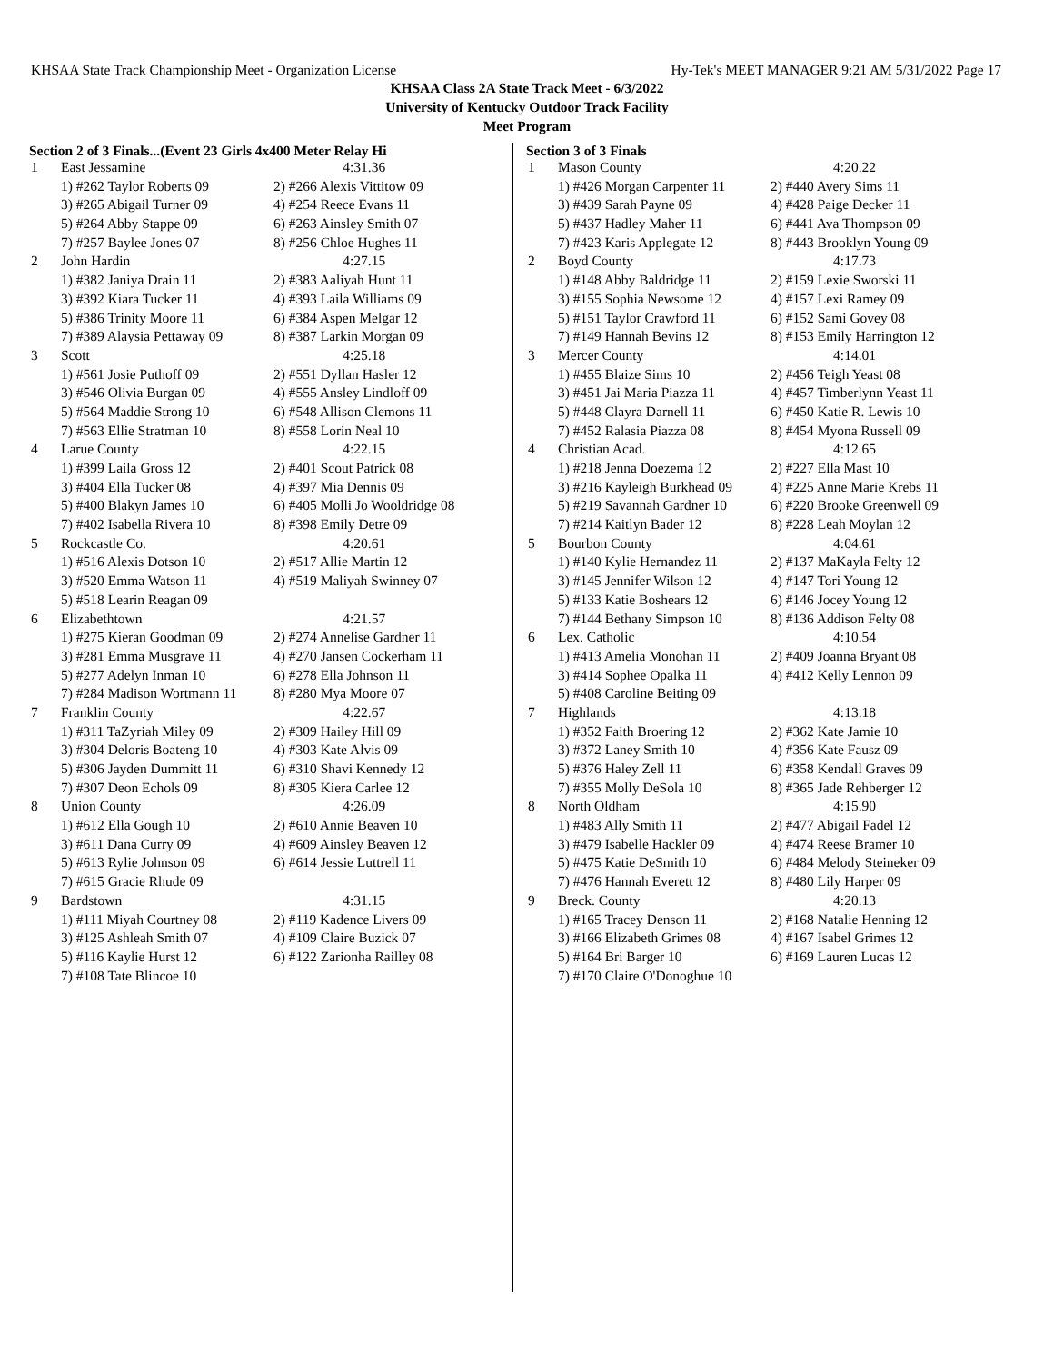KHSAA State Track Championship Meet - Organization License Hy-Tek's MEET MANAGER 9:21 AM 5/31/2022 Page 17
KHSAA Class 2A State Track Meet - 6/3/2022
University of Kentucky Outdoor Track Facility
Meet Program
Section 2 of 3 Finals...(Event 23 Girls 4x400 Meter Relay Hi
| 1 | East Jessamine | 4:31.36 |
| | 1) #262 Taylor Roberts 09 | 2) #266 Alexis Vittitow 09 |
| | 3) #265 Abigail Turner 09 | 4) #254 Reece Evans 11 |
| | 5) #264 Abby Stappe 09 | 6) #263 Ainsley Smith 07 |
| | 7) #257 Baylee Jones 07 | 8) #256 Chloe Hughes 11 |
| 2 | John Hardin | 4:27.15 |
| | 1) #382 Janiya Drain 11 | 2) #383 Aaliyah Hunt 11 |
| | 3) #392 Kiara Tucker 11 | 4) #393 Laila Williams 09 |
| | 5) #386 Trinity Moore 11 | 6) #384 Aspen Melgar 12 |
| | 7) #389 Alaysia Pettaway 09 | 8) #387 Larkin Morgan 09 |
| 3 | Scott | 4:25.18 |
| | 1) #561 Josie Puthoff 09 | 2) #551 Dyllan Hasler 12 |
| | 3) #546 Olivia Burgan 09 | 4) #555 Ansley Lindloff 09 |
| | 5) #564 Maddie Strong 10 | 6) #548 Allison Clemons 11 |
| | 7) #563 Ellie Stratman 10 | 8) #558 Lorin Neal 10 |
| 4 | Larue County | 4:22.15 |
| | 1) #399 Laila Gross 12 | 2) #401 Scout Patrick 08 |
| | 3) #404 Ella Tucker 08 | 4) #397 Mia Dennis 09 |
| | 5) #400 Blakyn James 10 | 6) #405 Molli Jo Wooldridge 08 |
| | 7) #402 Isabella Rivera 10 | 8) #398 Emily Detre 09 |
| 5 | Rockcastle Co. | 4:20.61 |
| | 1) #516 Alexis Dotson 10 | 2) #517 Allie Martin 12 |
| | 3) #520 Emma Watson 11 | 4) #519 Maliyah Swinney 07 |
| | 5) #518 Learin Reagan 09 | |
| 6 | Elizabethtown | 4:21.57 |
| | 1) #275 Kieran Goodman 09 | 2) #274 Annelise Gardner 11 |
| | 3) #281 Emma Musgrave 11 | 4) #270 Jansen Cockerham 11 |
| | 5) #277 Adelyn Inman 10 | 6) #278 Ella Johnson 11 |
| | 7) #284 Madison Wortmann 11 | 8) #280 Mya Moore 07 |
| 7 | Franklin County | 4:22.67 |
| | 1) #311 TaZyriah Miley 09 | 2) #309 Hailey Hill 09 |
| | 3) #304 Deloris Boateng 10 | 4) #303 Kate Alvis 09 |
| | 5) #306 Jayden Dummitt 11 | 6) #310 Shavi Kennedy 12 |
| | 7) #307 Deon Echols 09 | 8) #305 Kiera Carlee 12 |
| 8 | Union County | 4:26.09 |
| | 1) #612 Ella Gough 10 | 2) #610 Annie Beaven 10 |
| | 3) #611 Dana Curry 09 | 4) #609 Ainsley Beaven 12 |
| | 5) #613 Rylie Johnson 09 | 6) #614 Jessie Luttrell 11 |
| | 7) #615 Gracie Rhude 09 | |
| 9 | Bardstown | 4:31.15 |
| | 1) #111 Miyah Courtney 08 | 2) #119 Kadence Livers 09 |
| | 3) #125 Ashleah Smith 07 | 4) #109 Claire Buzick 07 |
| | 5) #116 Kaylie Hurst 12 | 6) #122 Zarionha Railley 08 |
| | 7) #108 Tate Blincoe 10 | |
Section 3 of 3 Finals
| 1 | Mason County | 4:20.22 |
| | 1) #426 Morgan Carpenter 11 | 2) #440 Avery Sims 11 |
| | 3) #439 Sarah Payne 09 | 4) #428 Paige Decker 11 |
| | 5) #437 Hadley Maher 11 | 6) #441 Ava Thompson 09 |
| | 7) #423 Karis Applegate 12 | 8) #443 Brooklyn Young 09 |
| 2 | Boyd County | 4:17.73 |
| | 1) #148 Abby Baldridge 11 | 2) #159 Lexie Sworski 11 |
| | 3) #155 Sophia Newsome 12 | 4) #157 Lexi Ramey 09 |
| | 5) #151 Taylor Crawford 11 | 6) #152 Sami Govey 08 |
| | 7) #149 Hannah Bevins 12 | 8) #153 Emily Harrington 12 |
| 3 | Mercer County | 4:14.01 |
| | 1) #455 Blaize Sims 10 | 2) #456 Teigh Yeast 08 |
| | 3) #451 Jai Maria Piazza 11 | 4) #457 Timberlynn Yeast 11 |
| | 5) #448 Clayra Darnell 11 | 6) #450 Katie R. Lewis 10 |
| | 7) #452 Ralasia Piazza 08 | 8) #454 Myona Russell 09 |
| 4 | Christian Acad. | 4:12.65 |
| | 1) #218 Jenna Doezema 12 | 2) #227 Ella Mast 10 |
| | 3) #216 Kayleigh Burkhead 09 | 4) #225 Anne Marie Krebs 11 |
| | 5) #219 Savannah Gardner 10 | 6) #220 Brooke Greenwell 09 |
| | 7) #214 Kaitlyn Bader 12 | 8) #228 Leah Moylan 12 |
| 5 | Bourbon County | 4:04.61 |
| | 1) #140 Kylie Hernandez 11 | 2) #137 MaKayla Felty 12 |
| | 3) #145 Jennifer Wilson 12 | 4) #147 Tori Young 12 |
| | 5) #133 Katie Boshears 12 | 6) #146 Jocey Young 12 |
| | 7) #144 Bethany Simpson 10 | 8) #136 Addison Felty 08 |
| 6 | Lex. Catholic | 4:10.54 |
| | 1) #413 Amelia Monohan 11 | 2) #409 Joanna Bryant 08 |
| | 3) #414 Sophee Opalka 11 | 4) #412 Kelly Lennon 09 |
| | 5) #408 Caroline Beiting 09 | |
| 7 | Highlands | 4:13.18 |
| | 1) #352 Faith Broering 12 | 2) #362 Kate Jamie 10 |
| | 3) #372 Laney Smith 10 | 4) #356 Kate Fausz 09 |
| | 5) #376 Haley Zell 11 | 6) #358 Kendall Graves 09 |
| | 7) #355 Molly DeSola 10 | 8) #365 Jade Rehberger 12 |
| 8 | North Oldham | 4:15.90 |
| | 1) #483 Ally Smith 11 | 2) #477 Abigail Fadel 12 |
| | 3) #479 Isabelle Hackler 09 | 4) #474 Reese Bramer 10 |
| | 5) #475 Katie DeSmith 10 | 6) #484 Melody Steineker 09 |
| | 7) #476 Hannah Everett 12 | 8) #480 Lily Harper 09 |
| 9 | Breck. County | 4:20.13 |
| | 1) #165 Tracey Denson 11 | 2) #168 Natalie Henning 12 |
| | 3) #166 Elizabeth Grimes 08 | 4) #167 Isabel Grimes 12 |
| | 5) #164 Bri Barger 10 | 6) #169 Lauren Lucas 12 |
| | 7) #170 Claire O'Donoghue 10 | |